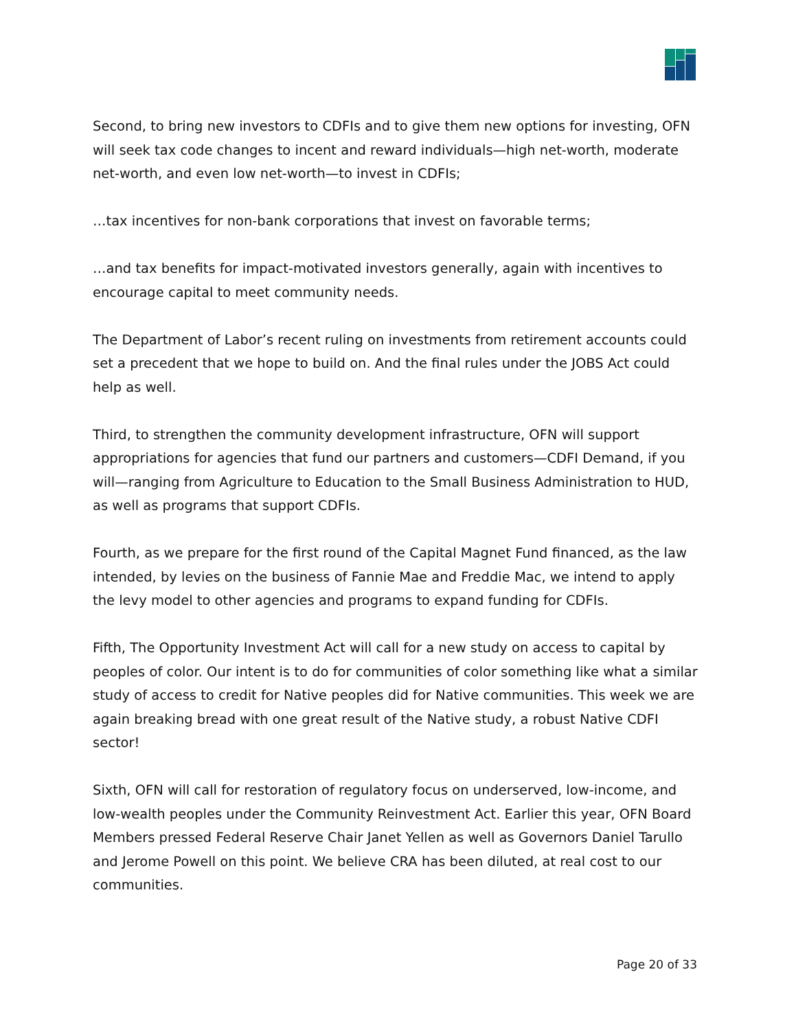Second, to bring new investors to CDFIs and to give them new options for investing, OFN will seek tax code changes to incent and reward individuals—high net-worth, moderate net-worth, and even low net-worth—to invest in CDFIs;
…tax incentives for non-bank corporations that invest on favorable terms;
…and tax benefits for impact-motivated investors generally, again with incentives to encourage capital to meet community needs.
The Department of Labor’s recent ruling on investments from retirement accounts could set a precedent that we hope to build on. And the final rules under the JOBS Act could help as well.
Third, to strengthen the community development infrastructure, OFN will support appropriations for agencies that fund our partners and customers—CDFI Demand, if you will—ranging from Agriculture to Education to the Small Business Administration to HUD, as well as programs that support CDFIs.
Fourth, as we prepare for the first round of the Capital Magnet Fund financed, as the law intended, by levies on the business of Fannie Mae and Freddie Mac, we intend to apply the levy model to other agencies and programs to expand funding for CDFIs.
Fifth, The Opportunity Investment Act will call for a new study on access to capital by peoples of color. Our intent is to do for communities of color something like what a similar study of access to credit for Native peoples did for Native communities. This week we are again breaking bread with one great result of the Native study, a robust Native CDFI sector!
Sixth, OFN will call for restoration of regulatory focus on underserved, low-income, and low-wealth peoples under the Community Reinvestment Act. Earlier this year, OFN Board Members pressed Federal Reserve Chair Janet Yellen as well as Governors Daniel Tarullo and Jerome Powell on this point. We believe CRA has been diluted, at real cost to our communities.
Page 20 of 33